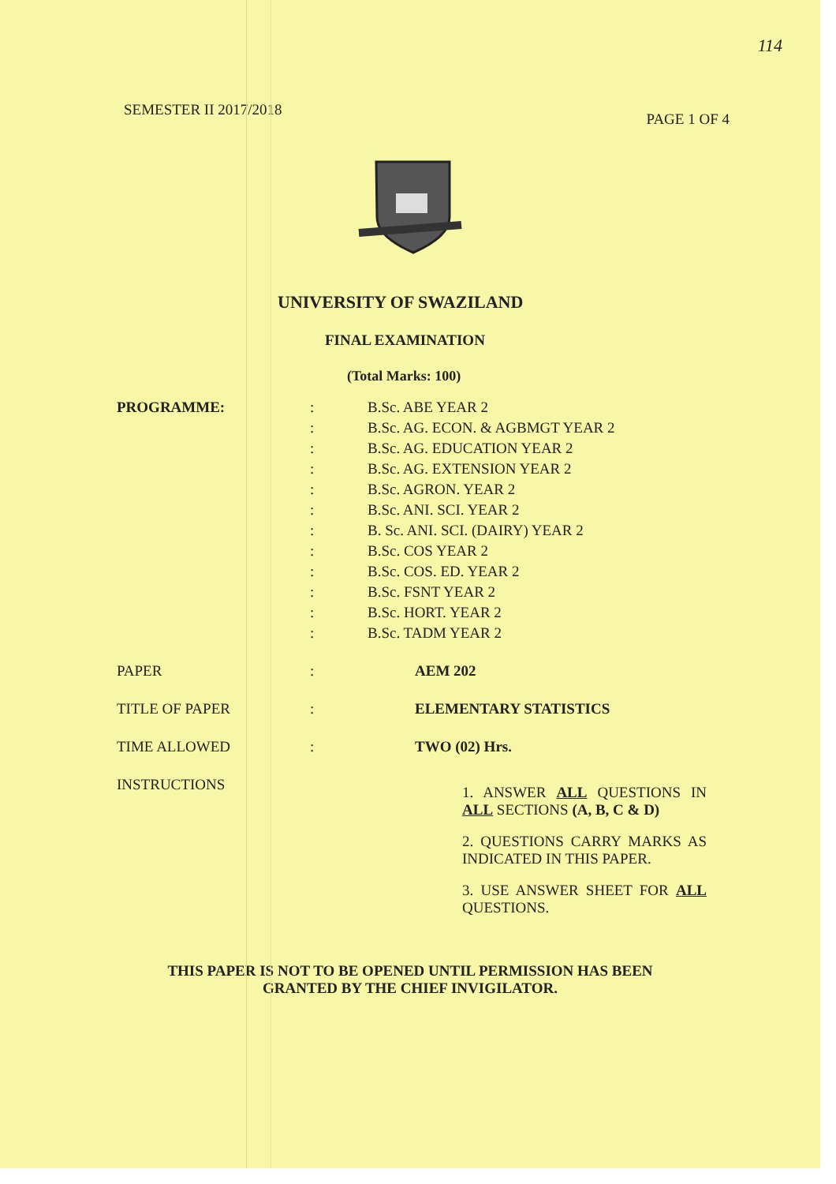114
SEMESTER II 2017/2018 PAGE 1 OF 4
UNIVERSITY OF SWAZILAND
FINAL EXAMINATION
(Total Marks: 100)
| PROGRAMME: | : | B.Sc. ABE YEAR 2 |
| | : | B.Sc. AG. ECON. & AGBMGT YEAR 2 |
| | : | B.Sc. AG. EDUCATION YEAR 2 |
| | : | B.Sc. AG. EXTENSION YEAR 2 |
| | : | B.Sc. AGRON. YEAR 2 |
| | : | B.Sc. ANI. SCI. YEAR 2 |
| | : | B. Sc. ANI. SCI. (DAIRY) YEAR 2 |
| | : | B.Sc. COS YEAR 2 |
| | : | B.Sc. COS. ED. YEAR 2 |
| | : | B.Sc. FSNT YEAR 2 |
| | : | B.Sc. HORT. YEAR 2 |
| | : | B.Sc. TADM YEAR 2 |
| PAPER | : | AEM 202 |
| TITLE OF PAPER | : | ELEMENTARY STATISTICS |
| TIME ALLOWED | : | TWO (02) Hrs. |
| INSTRUCTIONS | | 1. ANSWER ALL QUESTIONS IN ALL SECTIONS (A, B, C & D) 2. QUESTIONS CARRY MARKS AS INDICATED IN THIS PAPER. 3. USE ANSWER SHEET FOR ALL QUESTIONS. |
THIS PAPER IS NOT TO BE OPENED UNTIL PERMISSION HAS BEEN GRANTED BY THE CHIEF INVIGILATOR.